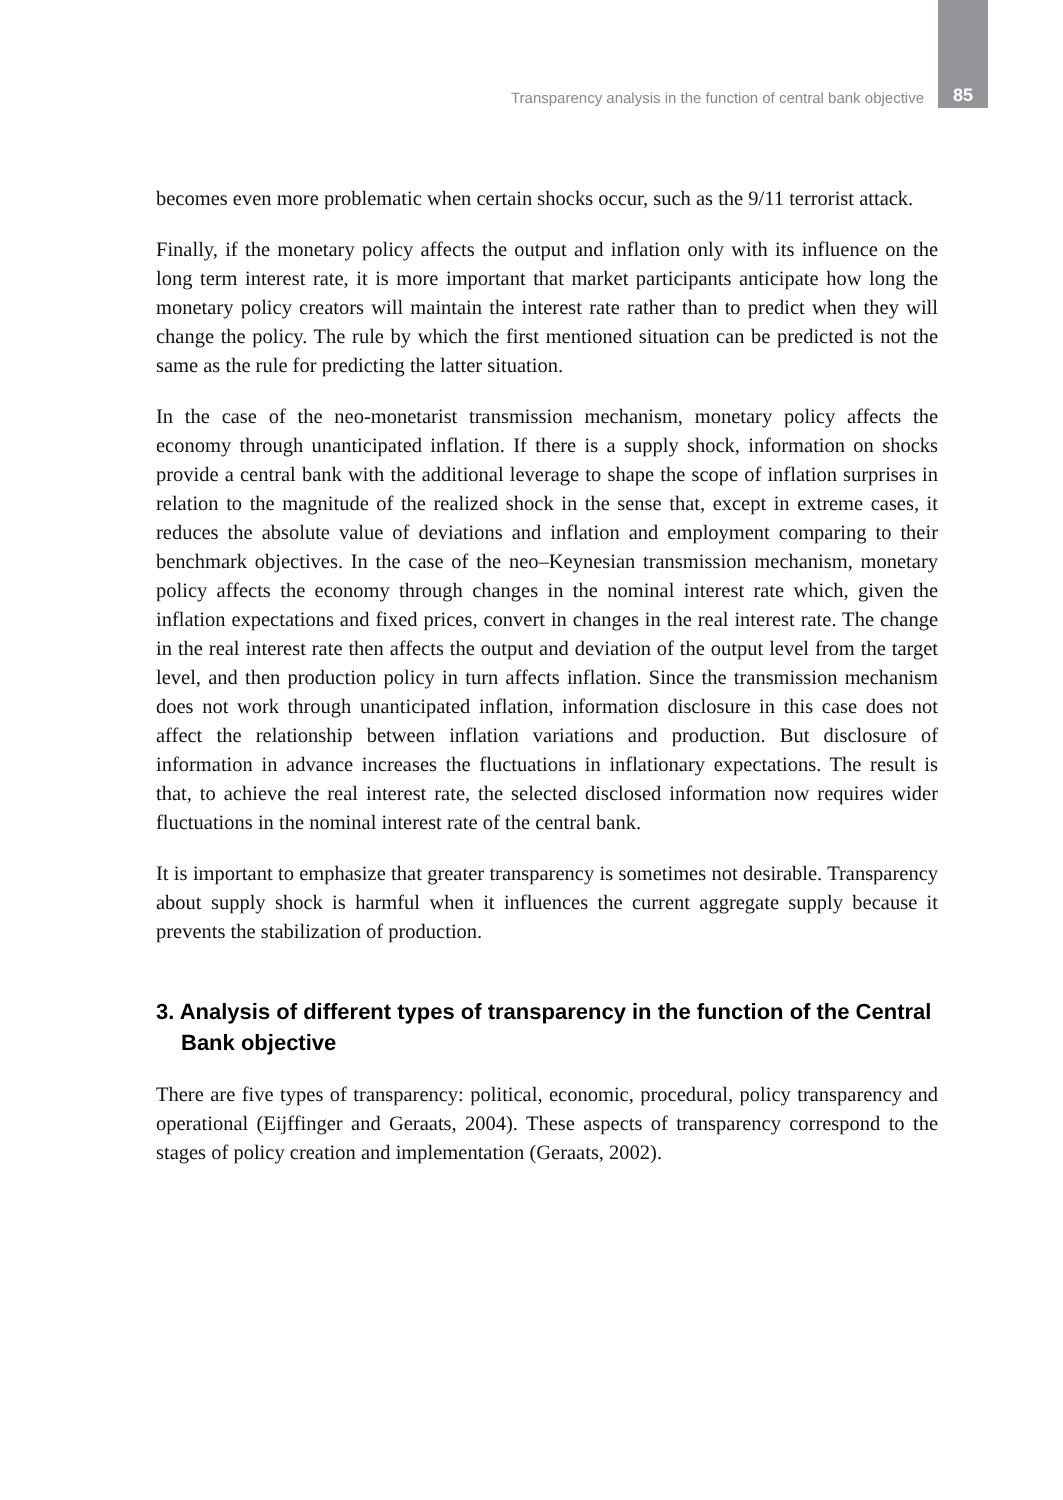Transparency analysis in the function of central bank objective 85
becomes even more problematic when certain shocks occur, such as the 9/11 terrorist attack.
Finally, if the monetary policy affects the output and inflation only with its influence on the long term interest rate, it is more important that market participants anticipate how long the monetary policy creators will maintain the interest rate rather than to predict when they will change the policy. The rule by which the first mentioned situation can be predicted is not the same as the rule for predicting the latter situation.
In the case of the neo-monetarist transmission mechanism, monetary policy affects the economy through unanticipated inflation. If there is a supply shock, information on shocks provide a central bank with the additional leverage to shape the scope of inflation surprises in relation to the magnitude of the realized shock in the sense that, except in extreme cases, it reduces the absolute value of deviations and inflation and employment comparing to their benchmark objectives. In the case of the neo–Keynesian transmission mechanism, monetary policy affects the economy through changes in the nominal interest rate which, given the inflation expectations and fixed prices, convert in changes in the real interest rate. The change in the real interest rate then affects the output and deviation of the output level from the target level, and then production policy in turn affects inflation. Since the transmission mechanism does not work through unanticipated inflation, information disclosure in this case does not affect the relationship between inflation variations and production. But disclosure of information in advance increases the fluctuations in inflationary expectations. The result is that, to achieve the real interest rate, the selected disclosed information now requires wider fluctuations in the nominal interest rate of the central bank.
It is important to emphasize that greater transparency is sometimes not desirable. Transparency about supply shock is harmful when it influences the current aggregate supply because it prevents the stabilization of production.
3. Analysis of different types of transparency in the function of the Central Bank objective
There are five types of transparency: political, economic, procedural, policy transparency and operational (Eijffinger and Geraats, 2004). These aspects of transparency correspond to the stages of policy creation and implementation (Geraats, 2002).